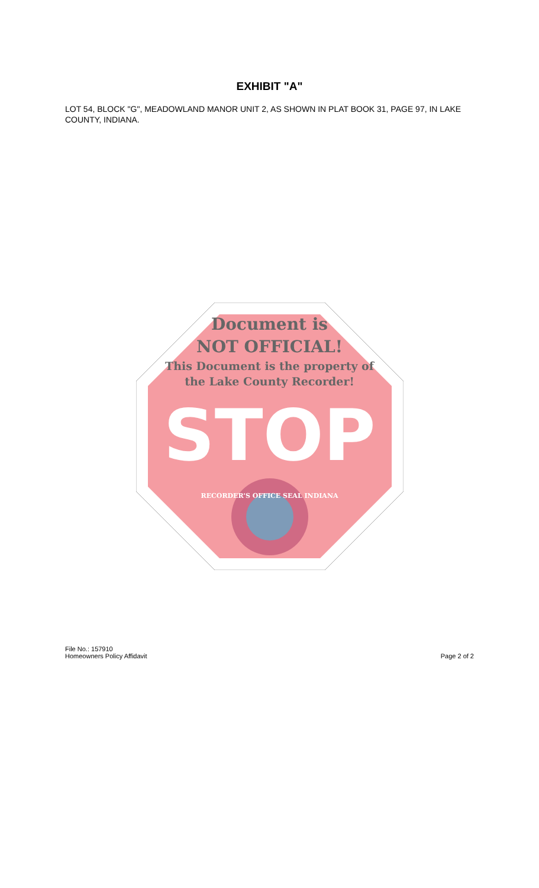EXHIBIT "A"
LOT 54, BLOCK "G", MEADOWLAND MANOR UNIT 2, AS SHOWN IN PLAT BOOK 31, PAGE 97, IN LAKE COUNTY, INDIANA.
Document is
NOT OFFICIAL!
This Document is the property of
the Lake County Recorder!
STOP
RECORDER'S OFFICE SEAL INDIANA
File No.: 157910
Homeowners Policy Affidavit
Page 2 of 2